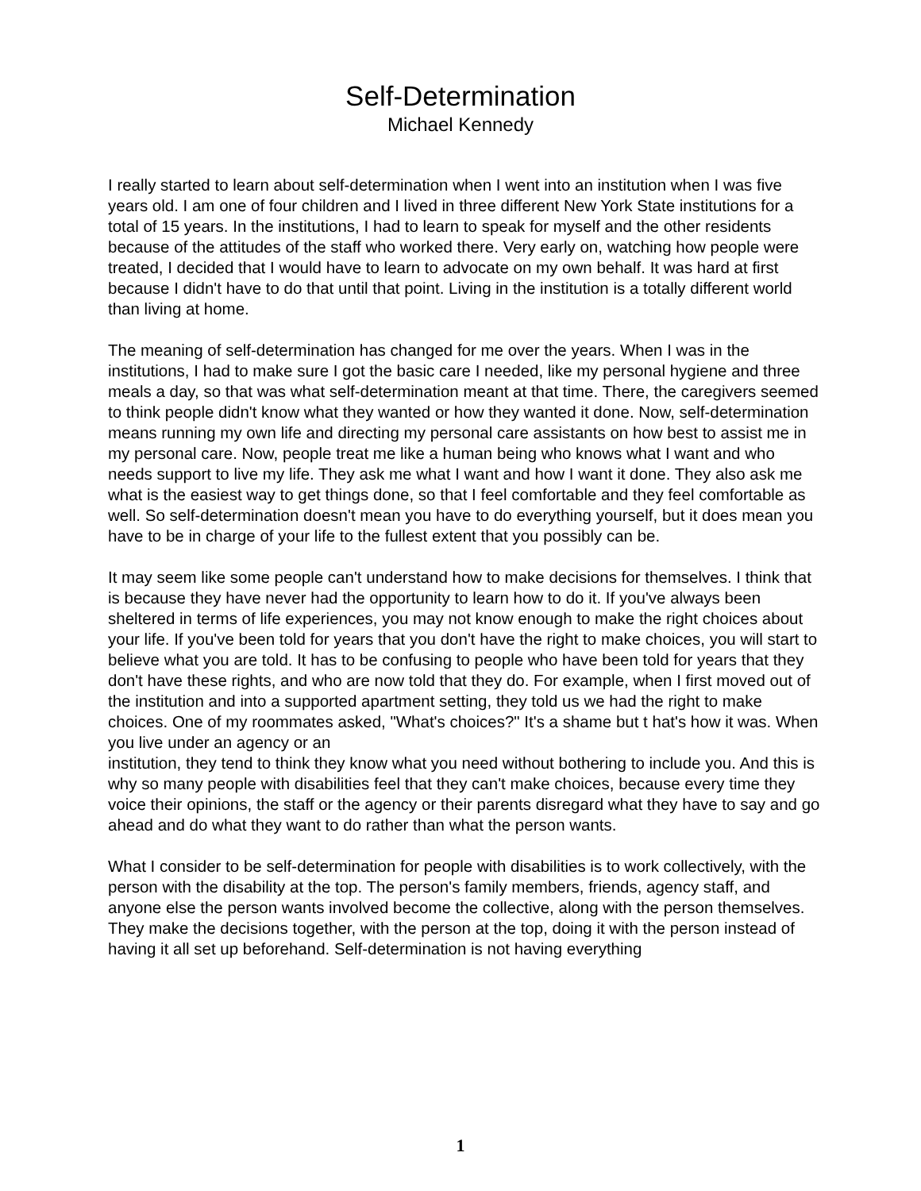Self-Determination
Michael Kennedy
I really started to learn about self-determination when I went into an institution when I was five years old. I am one of four children and I lived in three different New York State institutions for a total of 15 years. In the institutions, I had to learn to speak for myself and the other residents because of the attitudes of the staff who worked there. Very early on, watching how people were treated, I decided that I would have to learn to advocate on my own behalf. It was hard at first because I didn't have to do that until that point. Living in the institution is a totally different world than living at home.
The meaning of self-determination has changed for me over the years. When I was in the institutions, I had to make sure I got the basic care I needed, like my personal hygiene and three meals a day, so that was what self-determination meant at that time. There, the caregivers seemed to think people didn't know what they wanted or how they wanted it done. Now, self-determination means running my own life and directing my personal care assistants on how best to assist me in my personal care. Now, people treat me like a human being who knows what I want and who needs support to live my life. They ask me what I want and how I want it done. They also ask me what is the easiest way to get things done, so that I feel comfortable and they feel comfortable as well. So self-determination doesn't mean you have to do everything yourself, but it does mean you have to be in charge of your life to the fullest extent that you possibly can be.
It may seem like some people can't understand how to make decisions for themselves. I think that is because they have never had the opportunity to learn how to do it. If you've always been sheltered in terms of life experiences, you may not know enough to make the right choices about your life. If you've been told for years that you don't have the right to make choices, you will start to believe what you are told. It has to be confusing to people who have been told for years that they don't have these rights, and who are now told that they do. For example, when I first moved out of the institution and into a supported apartment setting, they told us we had the right to make choices. One of my roommates asked, "What's choices?" It's a shame but t hat's how it was. When you live under an agency or an
institution, they tend to think they know what you need without bothering to include you. And this is why so many people with disabilities feel that they can't make choices, because every time they voice their opinions, the staff or the agency or their parents disregard what they have to say and go ahead and do what they want to do rather than what the person wants.
What I consider to be self-determination for people with disabilities is to work collectively, with the person with the disability at the top. The person's family members, friends, agency staff, and anyone else the person wants involved become the collective, along with the person themselves. They make the decisions together, with the person at the top, doing it with the person instead of having it all set up beforehand. Self-determination is not having everything
1